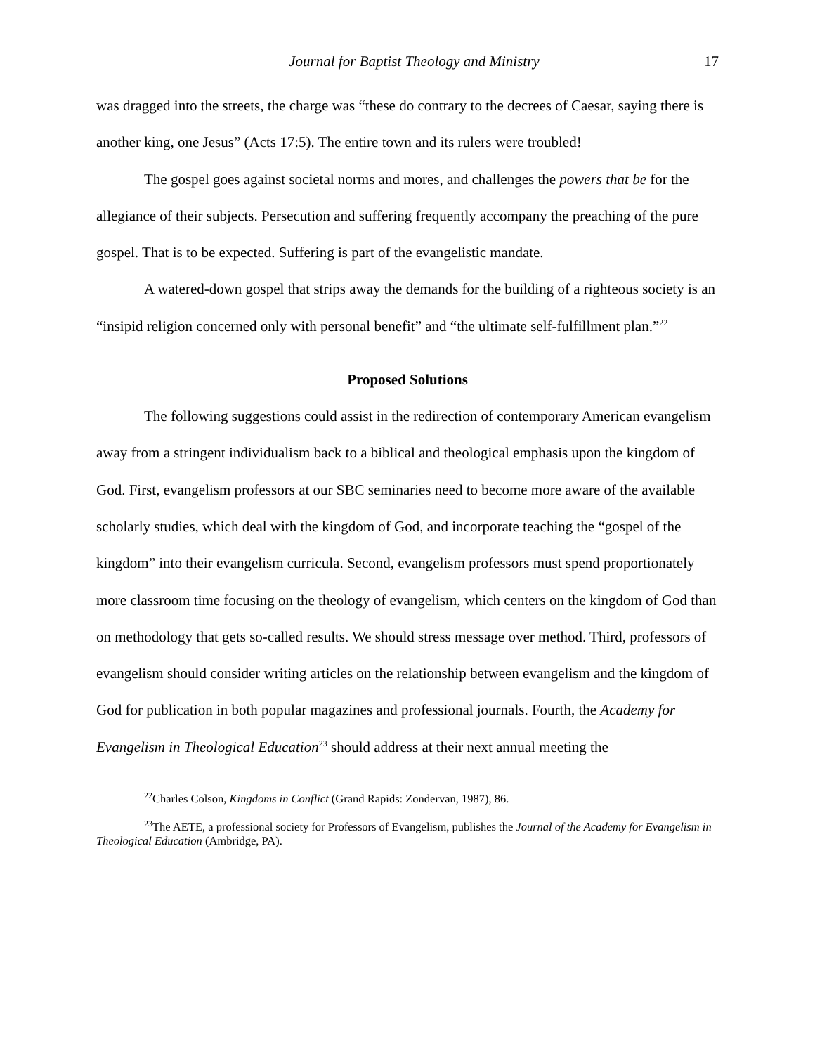Journal for Baptist Theology and Ministry 17
was dragged into the streets, the charge was “these do contrary to the decrees of Caesar, saying there is another king, one Jesus” (Acts 17:5). The entire town and its rulers were troubled!
The gospel goes against societal norms and mores, and challenges the powers that be for the allegiance of their subjects. Persecution and suffering frequently accompany the preaching of the pure gospel. That is to be expected. Suffering is part of the evangelistic mandate.
A watered-down gospel that strips away the demands for the building of a righteous society is an “insipid religion concerned only with personal benefit” and “the ultimate self-fulfillment plan.”<sup>22</sup>
Proposed Solutions
The following suggestions could assist in the redirection of contemporary American evangelism away from a stringent individualism back to a biblical and theological emphasis upon the kingdom of God. First, evangelism professors at our SBC seminaries need to become more aware of the available scholarly studies, which deal with the kingdom of God, and incorporate teaching the “gospel of the kingdom” into their evangelism curricula. Second, evangelism professors must spend proportionately more classroom time focusing on the theology of evangelism, which centers on the kingdom of God than on methodology that gets so-called results. We should stress message over method. Third, professors of evangelism should consider writing articles on the relationship between evangelism and the kingdom of God for publication in both popular magazines and professional journals. Fourth, the Academy for Evangelism in Theological Education<sup>23</sup> should address at their next annual meeting the
<sup>22</sup> Charles Colson, Kingdoms in Conflict (Grand Rapids: Zondervan, 1987), 86.
<sup>23</sup> The AETE, a professional society for Professors of Evangelism, publishes the Journal of the Academy for Evangelism in Theological Education (Ambridge, PA).